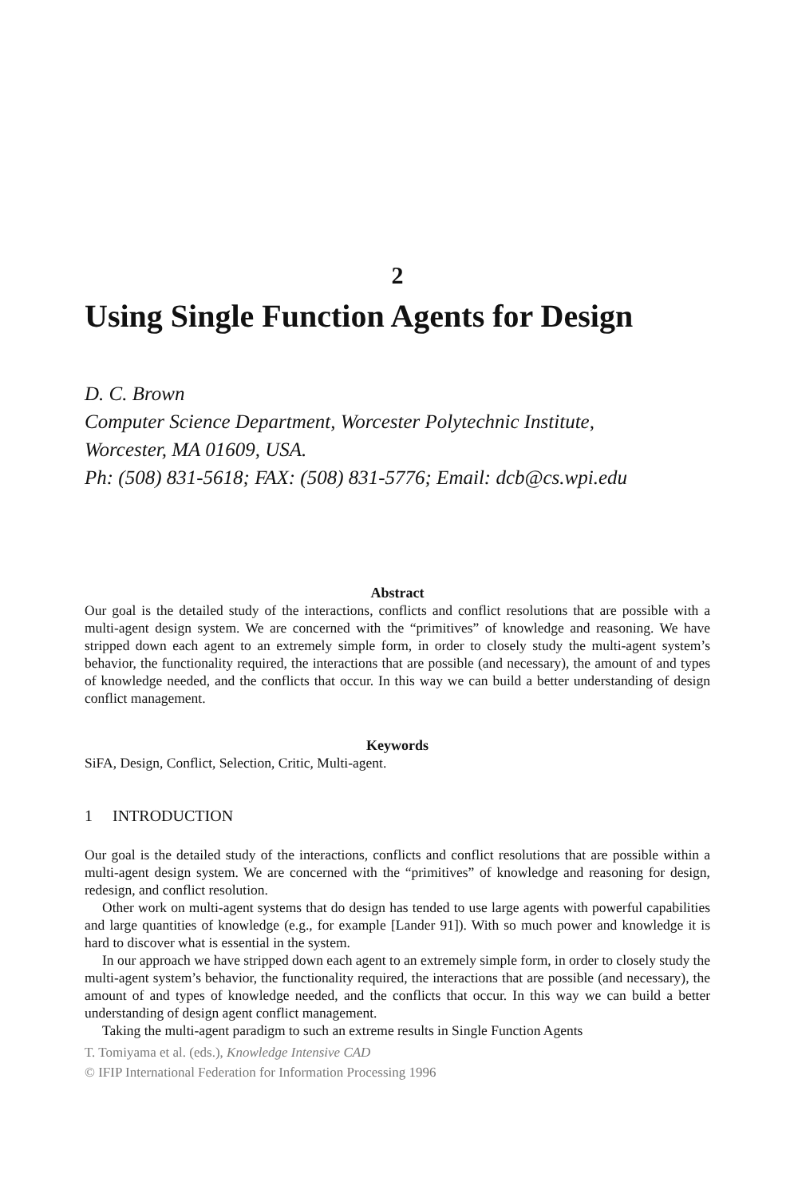2
Using Single Function Agents for Design
D. C. Brown
Computer Science Department, Worcester Polytechnic Institute,
Worcester, MA 01609, USA.
Ph: (508) 831-5618; FAX: (508) 831-5776; Email: dcb@cs.wpi.edu
Abstract
Our goal is the detailed study of the interactions, conflicts and conflict resolutions that are possible with a multi-agent design system. We are concerned with the “primitives” of knowledge and reasoning. We have stripped down each agent to an extremely simple form, in order to closely study the multi-agent system’s behavior, the functionality required, the interactions that are possible (and necessary), the amount of and types of knowledge needed, and the conflicts that occur. In this way we can build a better understanding of design conflict management.
Keywords
SiFA, Design, Conflict, Selection, Critic, Multi-agent.
1 INTRODUCTION
Our goal is the detailed study of the interactions, conflicts and conflict resolutions that are possible within a multi-agent design system. We are concerned with the “primitives” of knowledge and reasoning for design, redesign, and conflict resolution.
Other work on multi-agent systems that do design has tended to use large agents with powerful capabilities and large quantities of knowledge (e.g., for example [Lander 91]). With so much power and knowledge it is hard to discover what is essential in the system.
In our approach we have stripped down each agent to an extremely simple form, in order to closely study the multi-agent system’s behavior, the functionality required, the interactions that are possible (and necessary), the amount of and types of knowledge needed, and the conflicts that occur. In this way we can build a better understanding of design agent conflict management.
Taking the multi-agent paradigm to such an extreme results in Single Function Agents
T. Tomiyama et al. (eds.), Knowledge Intensive CAD
© IFIP International Federation for Information Processing 1996